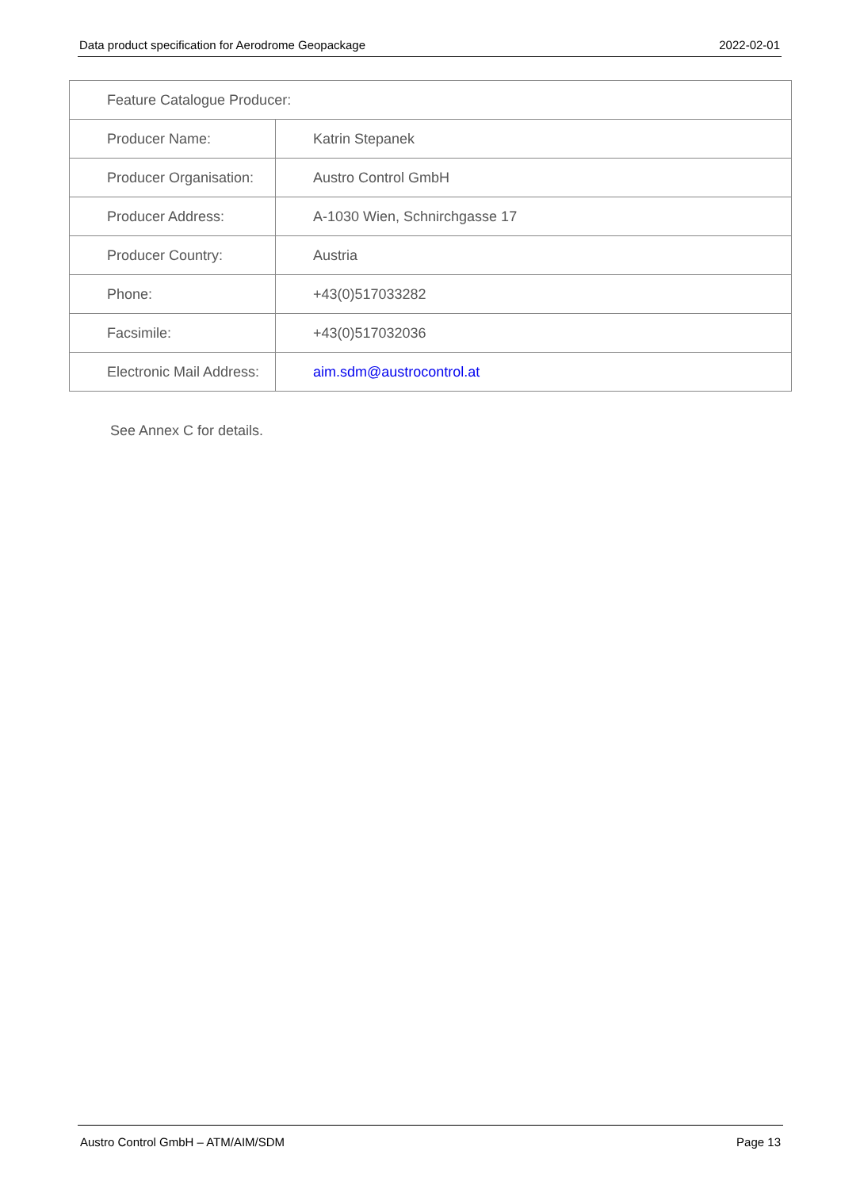Data product specification for Aerodrome Geopackage 2022-02-01
| Feature Catalogue Producer: | |
| Producer Name: | Katrin Stepanek |
| Producer Organisation: | Austro Control GmbH |
| Producer Address: | A-1030 Wien, Schnirchgasse 17 |
| Producer Country: | Austria |
| Phone: | +43(0)517033282 |
| Facsimile: | +43(0)517032036 |
| Electronic Mail Address: | aim.sdm@austrocontrol.at |
See Annex C for details.
Austro Control GmbH – ATM/AIM/SDM Page 13